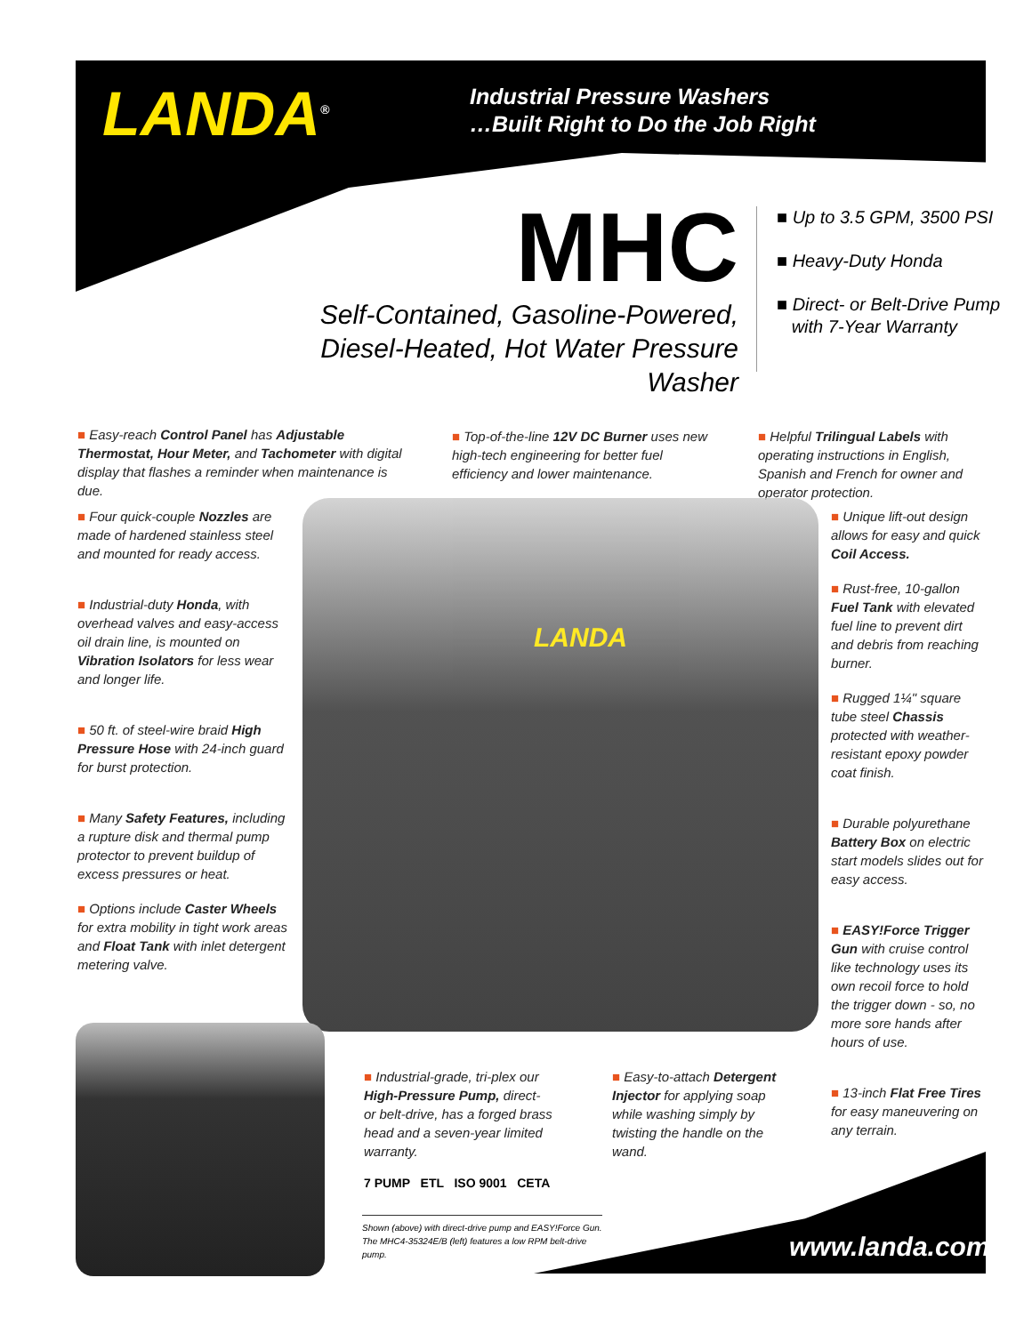LANDA<sup>®</sup>
Industrial Pressure Washers
…Built Right to Do the Job Right
MHC
Self-Contained, Gasoline-Powered,
Diesel-Heated, Hot Water Pressure Washer
■ Up to 3.5 GPM, 3500 PSI
■ Heavy-Duty Honda
■ Direct- or Belt-Drive Pump
with 7-Year Warranty
■ Easy-reach Control Panel has Adjustable Thermostat, Hour Meter, and Tachometer with digital display that flashes a reminder when maintenance is due.
■ Top-of-the-line 12V DC Burner uses new high-tech engineering for better fuel efficiency and lower maintenance.
■ Helpful Trilingual Labels with operating instructions in English, Spanish and French for owner and operator protection.
■ Four quick-couple Nozzles are made of hardened stainless steel and mounted for ready access.
■ Industrial-duty Honda, with overhead valves and easy-access oil drain line, is mounted on Vibration Isolators for less wear and longer life.
■ 50 ft. of steel-wire braid High Pressure Hose with 24-inch guard for burst protection.
■ Many Safety Features, including a rupture disk and thermal pump protector to prevent buildup of excess pressures or heat.
■ Options include Caster Wheels for extra mobility in tight work areas and Float Tank with inlet detergent metering valve.
LANDA
■ Unique lift-out design allows for easy and quick Coil Access.
■ Rust-free, 10-gallon Fuel Tank with elevated fuel line to prevent dirt and debris from reaching burner.
■ Rugged 1¼" square tube steel Chassis protected with weather-resistant epoxy powder coat finish.
■ Durable polyurethane Battery Box on electric start models slides out for easy access.
■ EASY!Force Trigger Gun with cruise control like technology uses its own recoil force to hold the trigger down - so, no more sore hands after hours of use.
■ 13-inch Flat Free Tires for easy maneuvering on any terrain.
■ Industrial-grade, tri-plex our High-Pressure Pump, direct- or belt-drive, has a forged brass head and a seven-year limited warranty.
■ Easy-to-attach Detergent Injector for applying soap while washing simply by twisting the handle on the wand.
7 PUMP ETL ISO 9001 CETA
Shown (above) with direct-drive pump and EASY!Force Gun.
The MHC4-35324E/B (left) features a low RPM belt-drive pump.
www.landa.com